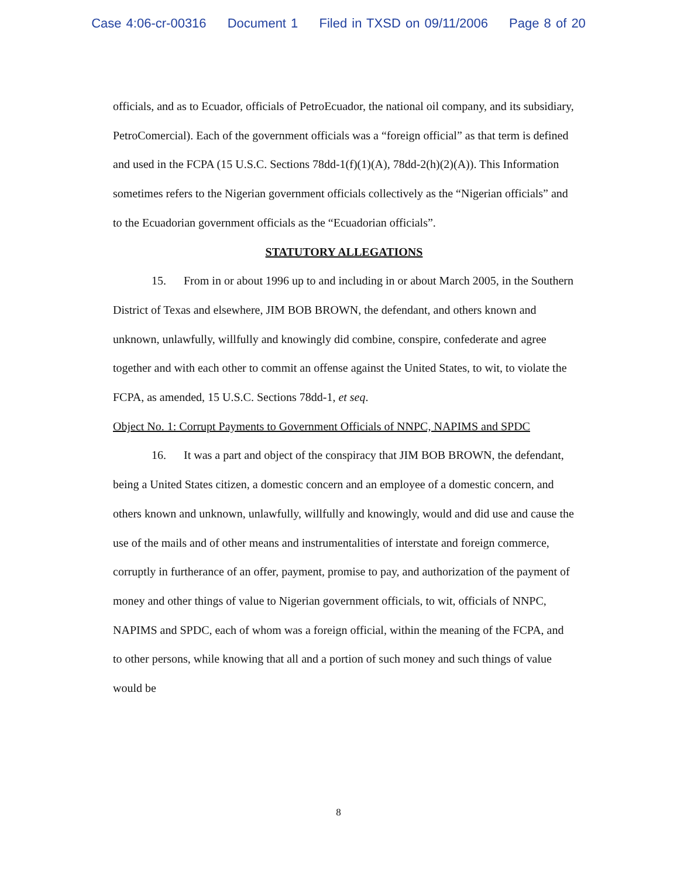Case 4:06-cr-00316 Document 1 Filed in TXSD on 09/11/2006 Page 8 of 20
officials, and as to Ecuador, officials of PetroEcuador, the national oil company, and its subsidiary, PetroComercial). Each of the government officials was a “foreign official” as that term is defined and used in the FCPA (15 U.S.C. Sections 78dd-1(f)(1)(A), 78dd-2(h)(2)(A)). This Information sometimes refers to the Nigerian government officials collectively as the “Nigerian officials” and to the Ecuadorian government officials as the “Ecuadorian officials”.
STATUTORY ALLEGATIONS
15. From in or about 1996 up to and including in or about March 2005, in the Southern District of Texas and elsewhere, JIM BOB BROWN, the defendant, and others known and unknown, unlawfully, willfully and knowingly did combine, conspire, confederate and agree together and with each other to commit an offense against the United States, to wit, to violate the FCPA, as amended, 15 U.S.C. Sections 78dd-1, et seq.
Object No. 1: Corrupt Payments to Government Officials of NNPC, NAPIMS and SPDC
16. It was a part and object of the conspiracy that JIM BOB BROWN, the defendant, being a United States citizen, a domestic concern and an employee of a domestic concern, and others known and unknown, unlawfully, willfully and knowingly, would and did use and cause the use of the mails and of other means and instrumentalities of interstate and foreign commerce, corruptly in furtherance of an offer, payment, promise to pay, and authorization of the payment of money and other things of value to Nigerian government officials, to wit, officials of NNPC, NAPIMS and SPDC, each of whom was a foreign official, within the meaning of the FCPA, and to other persons, while knowing that all and a portion of such money and such things of value would be
8